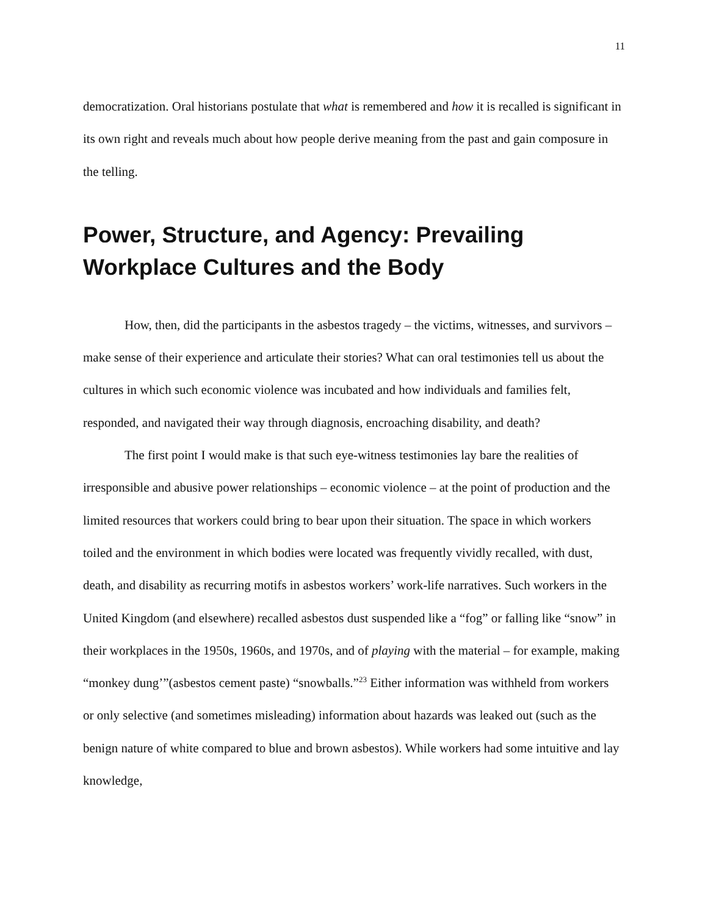11
democratization. Oral historians postulate that what is remembered and how it is recalled is significant in its own right and reveals much about how people derive meaning from the past and gain composure in the telling.
Power, Structure, and Agency: Prevailing Workplace Cultures and the Body
How, then, did the participants in the asbestos tragedy – the victims, witnesses, and survivors – make sense of their experience and articulate their stories? What can oral testimonies tell us about the cultures in which such economic violence was incubated and how individuals and families felt, responded, and navigated their way through diagnosis, encroaching disability, and death?
The first point I would make is that such eye-witness testimonies lay bare the realities of irresponsible and abusive power relationships – economic violence – at the point of production and the limited resources that workers could bring to bear upon their situation. The space in which workers toiled and the environment in which bodies were located was frequently vividly recalled, with dust, death, and disability as recurring motifs in asbestos workers’ work-life narratives. Such workers in the United Kingdom (and elsewhere) recalled asbestos dust suspended like a “fog” or falling like “snow” in their workplaces in the 1950s, 1960s, and 1970s, and of playing with the material – for example, making “monkey dung’”(asbestos cement paste) “snowballs.”<sup>23</sup> Either information was withheld from workers or only selective (and sometimes misleading) information about hazards was leaked out (such as the benign nature of white compared to blue and brown asbestos). While workers had some intuitive and lay knowledge,